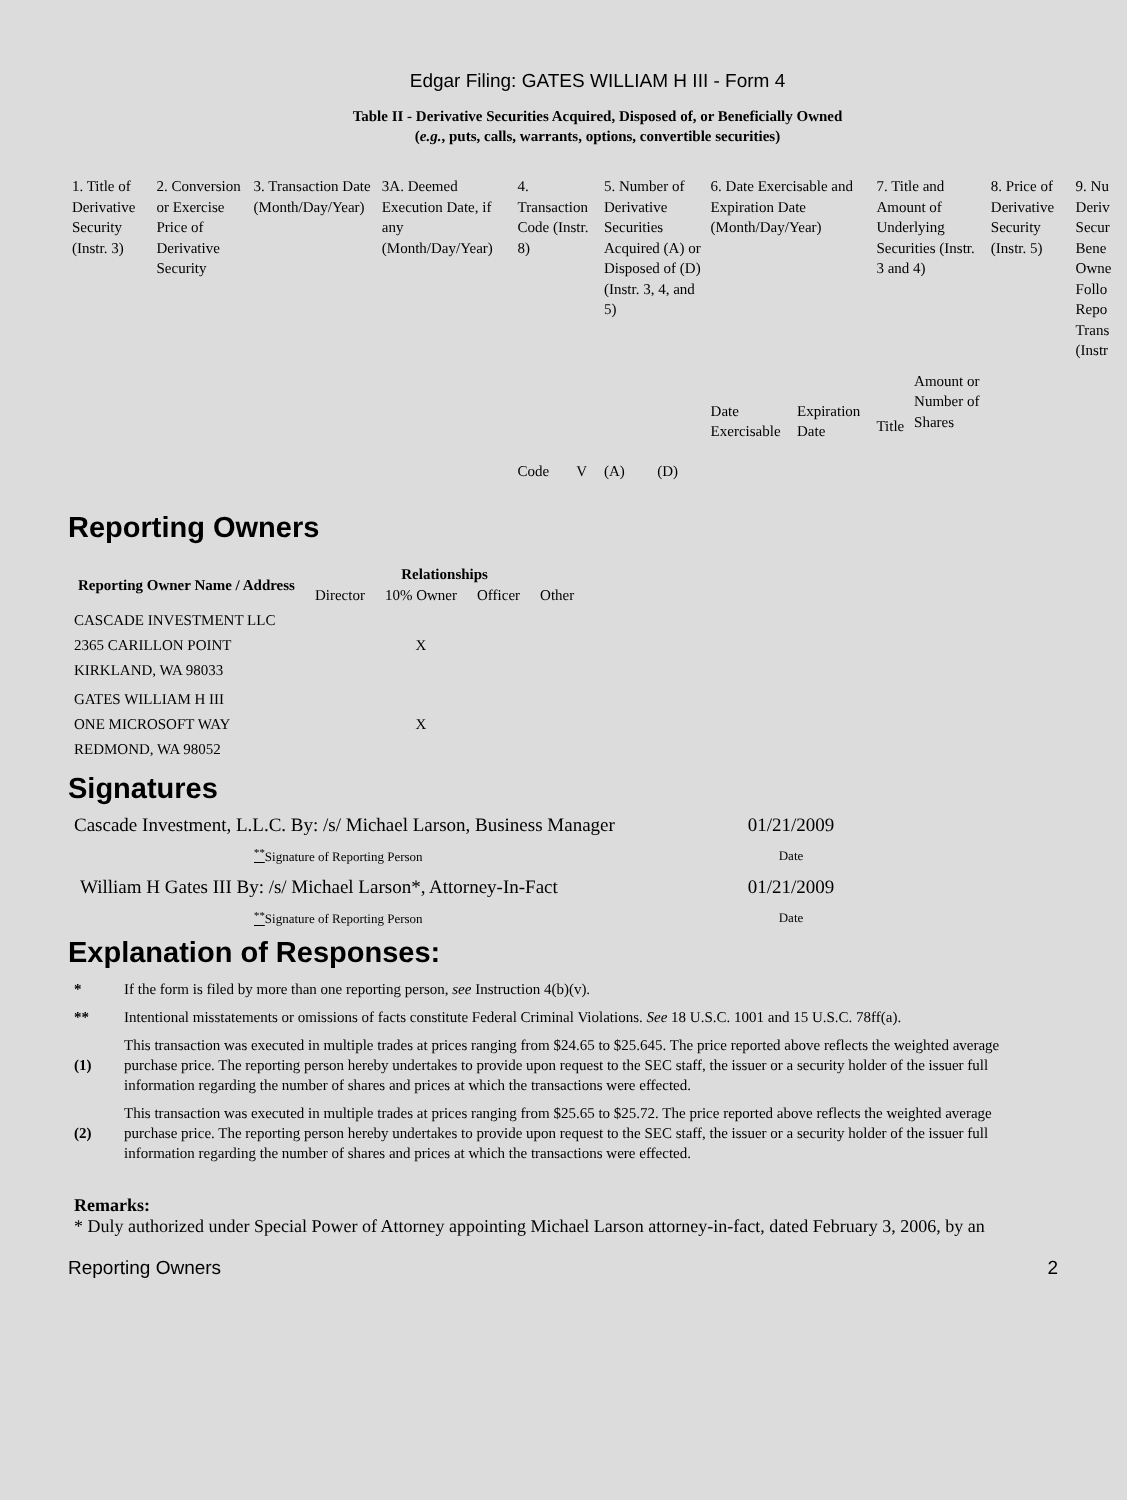Edgar Filing: GATES WILLIAM H III - Form 4
Table II - Derivative Securities Acquired, Disposed of, or Beneficially Owned
(e.g., puts, calls, warrants, options, convertible securities)
| 1. Title of Derivative Security (Instr. 3) | 2. Conversion or Exercise Price of Derivative Security | 3. Transaction Date (Month/Day/Year) | 3A. Deemed Execution Date, if any (Month/Day/Year) | 4. Transaction Code (Instr. 8) | | 5. Number of Derivative Securities Acquired (A) or Disposed of (D) (Instr. 3, 4, and 5) | | 6. Date Exercisable and Expiration Date (Month/Day/Year) | | 7. Title and Amount of Underlying Securities (Instr. 3 and 4) | | 8. Price of Derivative Security (Instr. 5) | 9. Nu Deriv Secur Bene Owne Follo Repo Trans (Instr |
| | | | | Code | V | (A) | (D) | Date Exercisable | Expiration Date | Title | Amount or Number of Shares | | |
Reporting Owners
| Reporting Owner Name / Address | Relationships | | | |
| --- | --- | --- | --- | --- |
| | Director | 10% Owner | Officer | Other |
| CASCADE INVESTMENT LLC 2365 CARILLON POINT KIRKLAND, WA 98033 | | X | | |
| GATES WILLIAM H III ONE MICROSOFT WAY REDMOND, WA 98052 | | X | | |
Signatures
| Cascade Investment, L.L.C. By: /s/ Michael Larson, Business Manager | 01/21/2009 |
| <sup>**</sup> Signature of Reporting Person | Date |
| William H Gates III By: /s/ Michael Larson*, Attorney-In-Fact | 01/21/2009 |
| <sup>**</sup> Signature of Reporting Person | Date |
Explanation of Responses:
| * | If the form is filed by more than one reporting person, see Instruction 4(b)(v). |
| ** | Intentional misstatements or omissions of facts constitute Federal Criminal Violations. See 18 U.S.C. 1001 and 15 U.S.C. 78ff(a). |
| (1) | This transaction was executed in multiple trades at prices ranging from $24.65 to $25.645. The price reported above reflects the weighted average purchase price. The reporting person hereby undertakes to provide upon request to the SEC staff, the issuer or a security holder of the issuer full information regarding the number of shares and prices at which the transactions were effected. |
| (2) | This transaction was executed in multiple trades at prices ranging from $25.65 to $25.72. The price reported above reflects the weighted average purchase price. The reporting person hereby undertakes to provide upon request to the SEC staff, the issuer or a security holder of the issuer full information regarding the number of shares and prices at which the transactions were effected. |
Remarks:
* Duly authorized under Special Power of Attorney appointing Michael Larson attorney-in-fact, dated February 3, 2006, by an
Reporting Owners 2